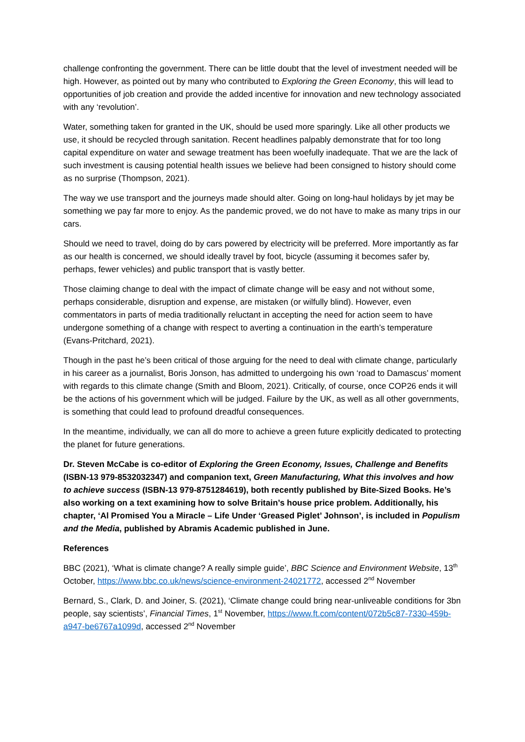challenge confronting the government. There can be little doubt that the level of investment needed will be high. However, as pointed out by many who contributed to Exploring the Green Economy, this will lead to opportunities of job creation and provide the added incentive for innovation and new technology associated with any ‘revolution’.
Water, something taken for granted in the UK, should be used more sparingly. Like all other products we use, it should be recycled through sanitation. Recent headlines palpably demonstrate that for too long capital expenditure on water and sewage treatment has been woefully inadequate. That we are the lack of such investment is causing potential health issues we believe had been consigned to history should come as no surprise (Thompson, 2021).
The way we use transport and the journeys made should alter. Going on long-haul holidays by jet may be something we pay far more to enjoy. As the pandemic proved, we do not have to make as many trips in our cars.
Should we need to travel, doing do by cars powered by electricity will be preferred. More importantly as far as our health is concerned, we should ideally travel by foot, bicycle (assuming it becomes safer by, perhaps, fewer vehicles) and public transport that is vastly better.
Those claiming change to deal with the impact of climate change will be easy and not without some, perhaps considerable, disruption and expense, are mistaken (or wilfully blind). However, even commentators in parts of media traditionally reluctant in accepting the need for action seem to have undergone something of a change with respect to averting a continuation in the earth’s temperature (Evans-Pritchard, 2021).
Though in the past he’s been critical of those arguing for the need to deal with climate change, particularly in his career as a journalist, Boris Jonson, has admitted to undergoing his own ‘road to Damascus’ moment with regards to this climate change (Smith and Bloom, 2021). Critically, of course, once COP26 ends it will be the actions of his government which will be judged. Failure by the UK, as well as all other governments, is something that could lead to profound dreadful consequences.
In the meantime, individually, we can all do more to achieve a green future explicitly dedicated to protecting the planet for future generations.
Dr. Steven McCabe is co-editor of Exploring the Green Economy, Issues, Challenge and Benefits (ISBN-13 979-8532032347) and companion text, Green Manufacturing, What this involves and how to achieve success (ISBN-13 979-8751284619), both recently published by Bite-Sized Books. He’s also working on a text examining how to solve Britain’s house price problem. Additionally, his chapter, ‘Al Promised You a Miracle – Life Under ‘Greased Piglet’ Johnson’, is included in Populism and the Media, published by Abramis Academic published in June.
References
BBC (2021), ‘What is climate change? A really simple guide’, BBC Science and Environment Website, 13<sup>th</sup> October, https://www.bbc.co.uk/news/science-environment-24021772, accessed 2<sup>nd</sup> November
Bernard, S., Clark, D. and Joiner, S. (2021), ‘Climate change could bring near-unliveable conditions for 3bn people, say scientists’, Financial Times, 1<sup>st</sup> November, https://www.ft.com/content/072b5c87-7330-459b-a947-be6767a1099d, accessed 2<sup>nd</sup> November